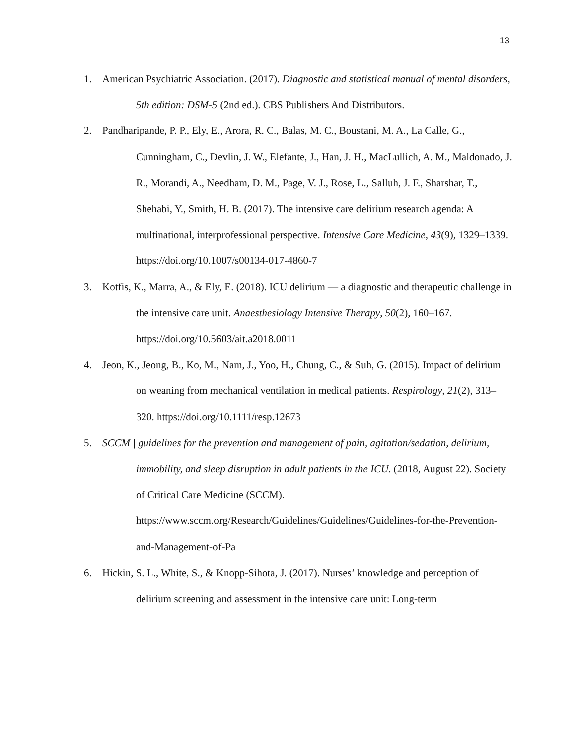13
1. American Psychiatric Association. (2017). Diagnostic and statistical manual of mental disorders, 5th edition: DSM-5 (2nd ed.). CBS Publishers And Distributors.
2. Pandharipande, P. P., Ely, E., Arora, R. C., Balas, M. C., Boustani, M. A., La Calle, G., Cunningham, C., Devlin, J. W., Elefante, J., Han, J. H., MacLullich, A. M., Maldonado, J. R., Morandi, A., Needham, D. M., Page, V. J., Rose, L., Salluh, J. F., Sharshar, T., Shehabi, Y., Smith, H. B. (2017). The intensive care delirium research agenda: A multinational, interprofessional perspective. Intensive Care Medicine, 43(9), 1329–1339. https://doi.org/10.1007/s00134-017-4860-7
3. Kotfis, K., Marra, A., & Ely, E. (2018). ICU delirium ― a diagnostic and therapeutic challenge in the intensive care unit. Anaesthesiology Intensive Therapy, 50(2), 160–167. https://doi.org/10.5603/ait.a2018.0011
4. Jeon, K., Jeong, B., Ko, M., Nam, J., Yoo, H., Chung, C., & Suh, G. (2015). Impact of delirium on weaning from mechanical ventilation in medical patients. Respirology, 21(2), 313–320. https://doi.org/10.1111/resp.12673
5. SCCM | guidelines for the prevention and management of pain, agitation/sedation, delirium, immobility, and sleep disruption in adult patients in the ICU. (2018, August 22). Society of Critical Care Medicine (SCCM). https://www.sccm.org/Research/Guidelines/Guidelines/Guidelines-for-the-Prevention-and-Management-of-Pa
6. Hickin, S. L., White, S., & Knopp-Sihota, J. (2017). Nurses’ knowledge and perception of delirium screening and assessment in the intensive care unit: Long-term